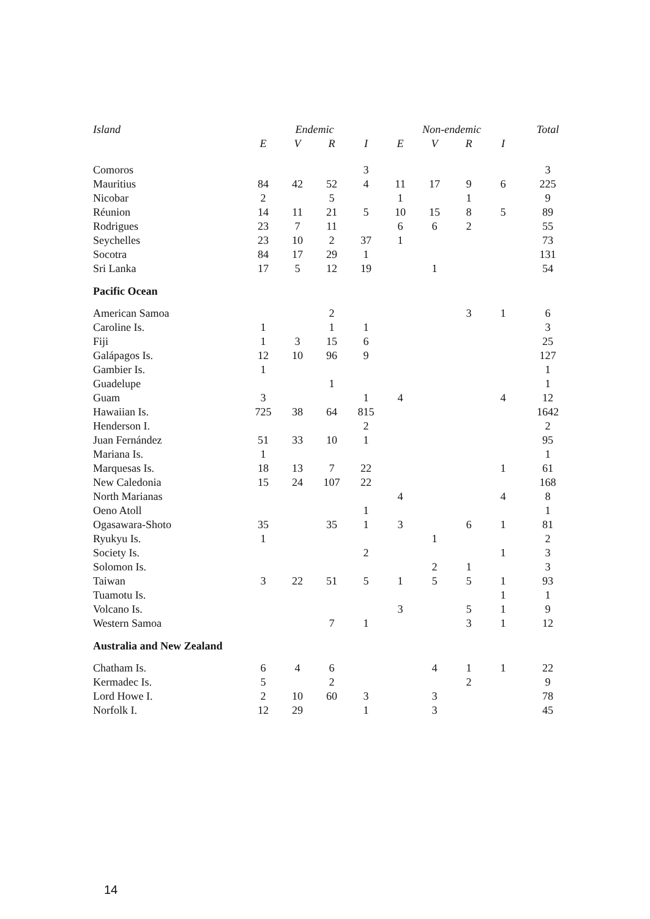| Island | Endemic | | | | Non-endemic | | | | Total |
| --- | --- | --- | --- | --- | --- | --- | --- | --- | --- |
| | E | V | R | I | E | V | R | I | |
| Comoros | | | | 3 | | | | | 3 |
| Mauritius | 84 | 42 | 52 | 4 | 11 | 17 | 9 | 6 | 225 |
| Nicobar | 2 | | 5 | | 1 | | 1 | | 9 |
| Réunion | 14 | 11 | 21 | 5 | 10 | 15 | 8 | 5 | 89 |
| Rodrigues | 23 | 7 | 11 | | 6 | 6 | 2 | | 55 |
| Seychelles | 23 | 10 | 2 | 37 | 1 | | | | 73 |
| Socotra | 84 | 17 | 29 | 1 | | | | | 131 |
| Sri Lanka | 17 | 5 | 12 | 19 | | 1 | | | 54 |
| Pacific Ocean | | | | | | | | | |
| American Samoa | | | 2 | | | | 3 | 1 | 6 |
| Caroline Is. | 1 | | 1 | 1 | | | | | 3 |
| Fiji | 1 | 3 | 15 | 6 | | | | | 25 |
| Galápagos Is. | 12 | 10 | 96 | 9 | | | | | 127 |
| Gambier Is. | 1 | | | | | | | | 1 |
| Guadelupe | | | 1 | | | | | | 1 |
| Guam | 3 | | | 1 | 4 | | | 4 | 12 |
| Hawaiian Is. | 725 | 38 | 64 | 815 | | | | | 1642 |
| Henderson I. | | | | 2 | | | | | 2 |
| Juan Fernández | 51 | 33 | 10 | 1 | | | | | 95 |
| Mariana Is. | 1 | | | | | | | | 1 |
| Marquesas Is. | 18 | 13 | 7 | 22 | | | | 1 | 61 |
| New Caledonia | 15 | 24 | 107 | 22 | | | | | 168 |
| North Marianas | | | | | 4 | | | 4 | 8 |
| Oeno Atoll | | | | 1 | | | | | 1 |
| Ogasawara-Shoto | 35 | | 35 | 1 | 3 | | 6 | 1 | 81 |
| Ryukyu Is. | 1 | | | | | 1 | | | 2 |
| Society Is. | | | | 2 | | | | 1 | 3 |
| Solomon Is. | | | | | | 2 | 1 | | 3 |
| Taiwan | 3 | 22 | 51 | 5 | 1 | 5 | 5 | 1 | 93 |
| Tuamotu Is. | | | | | | | | 1 | 1 |
| Volcano Is. | | | | | 3 | | 5 | 1 | 9 |
| Western Samoa | | | 7 | 1 | | | 3 | 1 | 12 |
| Australia and New Zealand | | | | | | | | | |
| Chatham Is. | 6 | 4 | 6 | | | 4 | 1 | 1 | 22 |
| Kermadec Is. | 5 | | 2 | | | | 2 | | 9 |
| Lord Howe I. | 2 | 10 | 60 | 3 | | 3 | | | 78 |
| Norfolk I. | 12 | 29 | | 1 | | 3 | | | 45 |
14